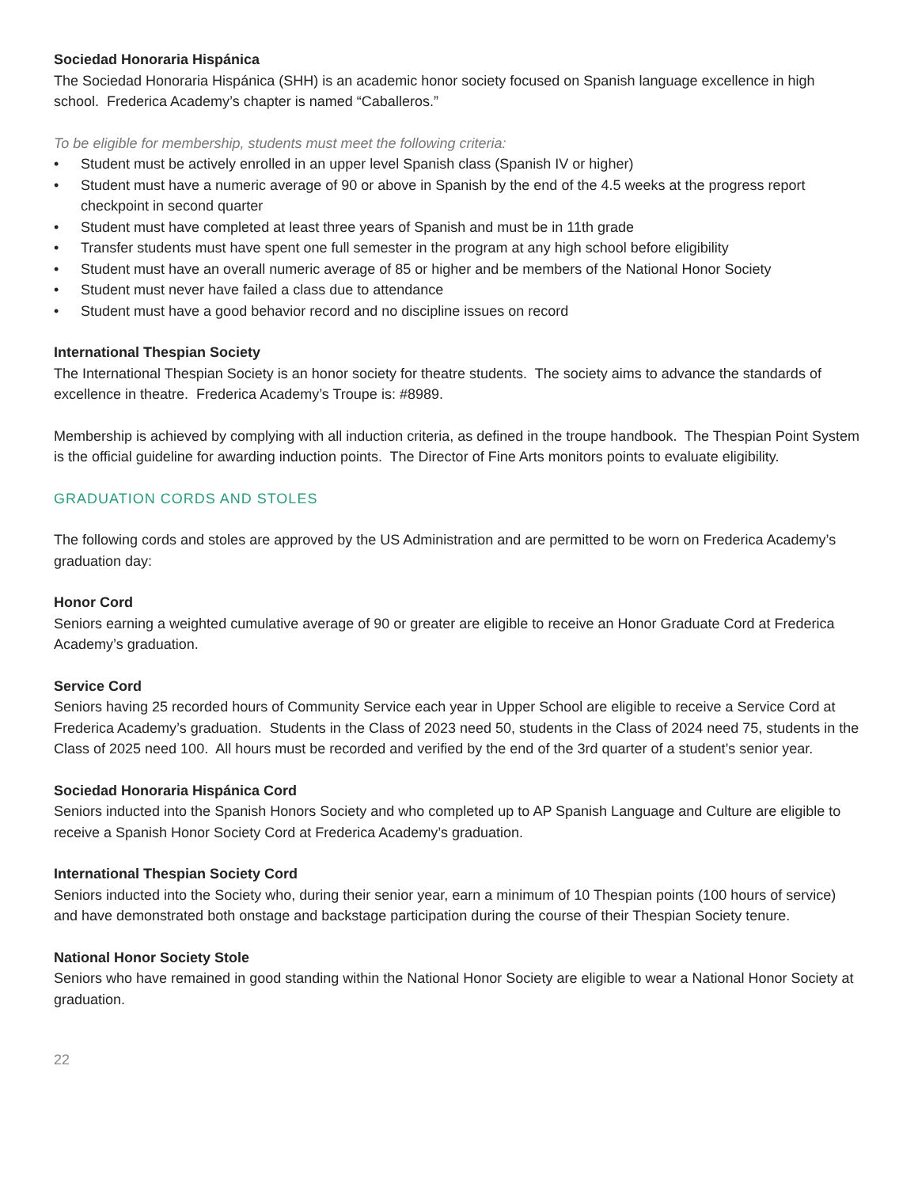Sociedad Honoraria Hispánica
The Sociedad Honoraria Hispánica (SHH) is an academic honor society focused on Spanish language excellence in high school. Frederica Academy’s chapter is named “Caballeros.”
To be eligible for membership, students must meet the following criteria:
• Student must be actively enrolled in an upper level Spanish class (Spanish IV or higher)
• Student must have a numeric average of 90 or above in Spanish by the end of the 4.5 weeks at the progress report checkpoint in second quarter
• Student must have completed at least three years of Spanish and must be in 11th grade
• Transfer students must have spent one full semester in the program at any high school before eligibility
• Student must have an overall numeric average of 85 or higher and be members of the National Honor Society
• Student must never have failed a class due to attendance
• Student must have a good behavior record and no discipline issues on record
International Thespian Society
The International Thespian Society is an honor society for theatre students. The society aims to advance the standards of excellence in theatre. Frederica Academy’s Troupe is: #8989.
Membership is achieved by complying with all induction criteria, as defined in the troupe handbook. The Thespian Point System is the official guideline for awarding induction points. The Director of Fine Arts monitors points to evaluate eligibility.
GRADUATION CORDS AND STOLES
The following cords and stoles are approved by the US Administration and are permitted to be worn on Frederica Academy’s graduation day:
Honor Cord
Seniors earning a weighted cumulative average of 90 or greater are eligible to receive an Honor Graduate Cord at Frederica Academy’s graduation.
Service Cord
Seniors having 25 recorded hours of Community Service each year in Upper School are eligible to receive a Service Cord at Frederica Academy’s graduation. Students in the Class of 2023 need 50, students in the Class of 2024 need 75, students in the Class of 2025 need 100. All hours must be recorded and verified by the end of the 3rd quarter of a student’s senior year.
Sociedad Honoraria Hispánica Cord
Seniors inducted into the Spanish Honors Society and who completed up to AP Spanish Language and Culture are eligible to receive a Spanish Honor Society Cord at Frederica Academy’s graduation.
International Thespian Society Cord
Seniors inducted into the Society who, during their senior year, earn a minimum of 10 Thespian points (100 hours of service) and have demonstrated both onstage and backstage participation during the course of their Thespian Society tenure.
National Honor Society Stole
Seniors who have remained in good standing within the National Honor Society are eligible to wear a National Honor Society at graduation.
22